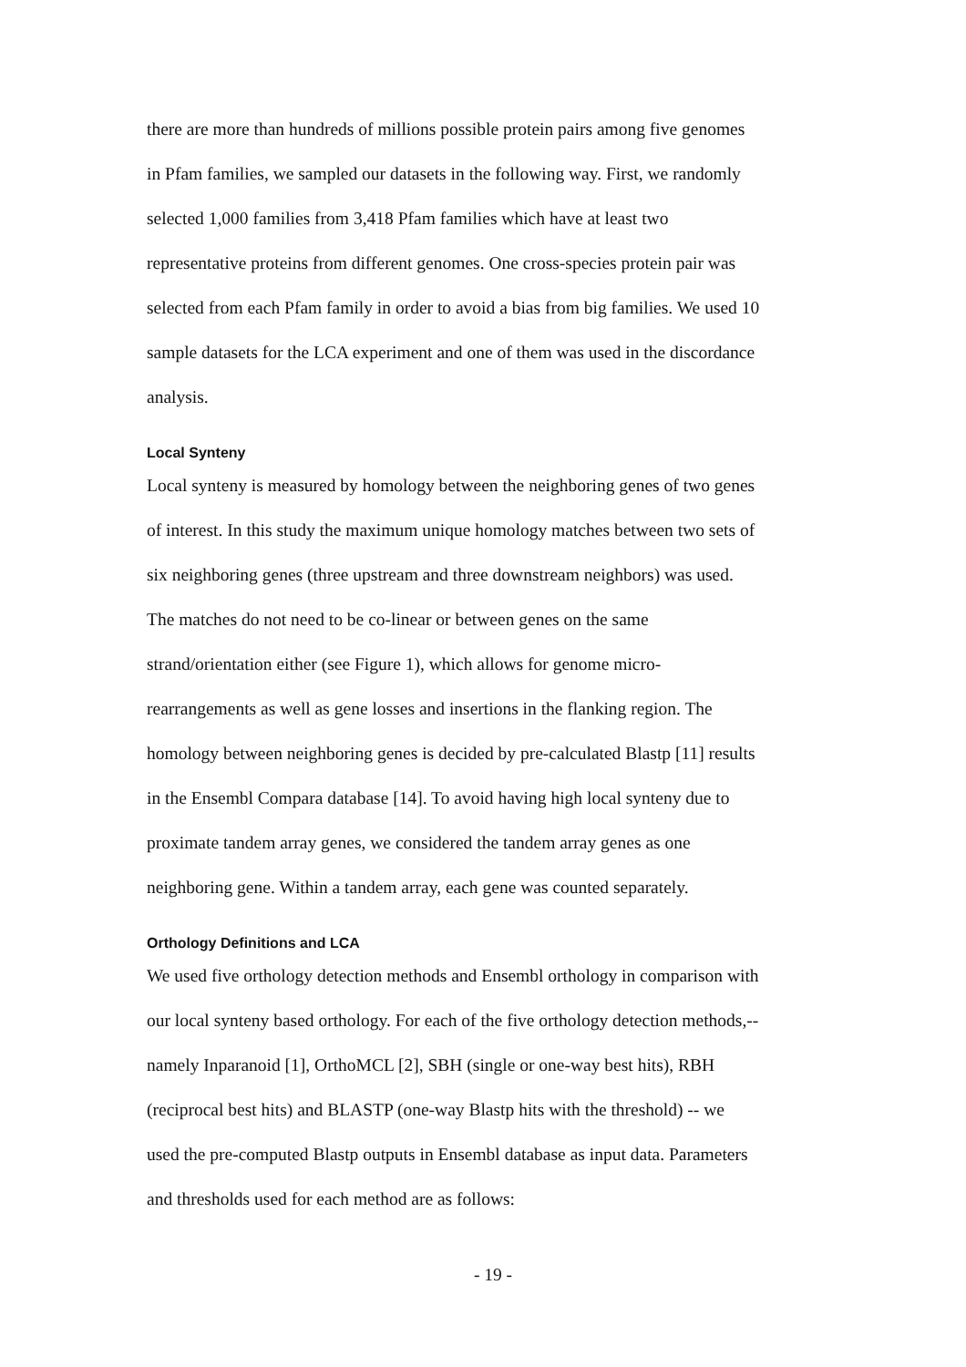there are more than hundreds of millions possible protein pairs among five genomes
in Pfam families, we sampled our datasets in the following way. First, we randomly
selected 1,000 families from 3,418 Pfam families which have at least two
representative proteins from different genomes. One cross-species protein pair was
selected from each Pfam family in order to avoid a bias from big families. We used 10
sample datasets for the LCA experiment and one of them was used in the discordance
analysis.
Local Synteny
Local synteny is measured by homology between the neighboring genes of two genes
of interest. In this study the maximum unique homology matches between two sets of
six neighboring genes (three upstream and three downstream neighbors) was used.
The matches do not need to be co-linear or between genes on the same
strand/orientation either (see Figure 1), which allows for genome micro-
rearrangements as well as gene losses and insertions in the flanking region. The
homology between neighboring genes is decided by pre-calculated Blastp [11] results
in the Ensembl Compara database [14]. To avoid having high local synteny due to
proximate tandem array genes, we considered the tandem array genes as one
neighboring gene. Within a tandem array, each gene was counted separately.
Orthology Definitions and LCA
We used five orthology detection methods and Ensembl orthology in comparison with
our local synteny based orthology. For each of the five orthology detection methods,--
namely Inparanoid [1], OrthoMCL [2], SBH (single or one-way best hits), RBH
(reciprocal best hits) and BLASTP (one-way Blastp hits with the threshold) -- we
used the pre-computed Blastp outputs in Ensembl database as input data. Parameters
and thresholds used for each method are as follows:
- 19 -